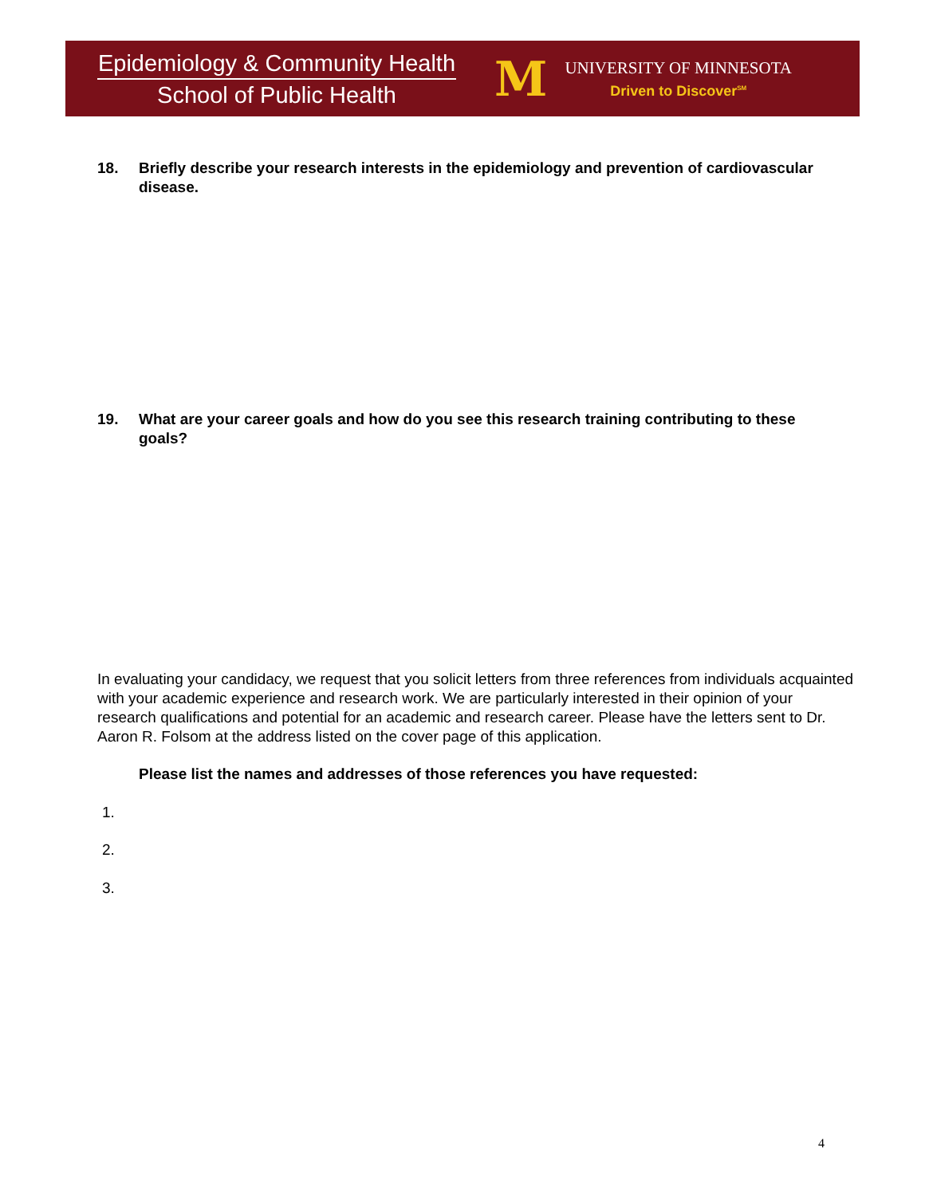Epidemiology & Community Health
School of Public Health
M
UNIVERSITY OF MINNESOTA
Driven to Discover<sup>SM</sup>
18. Briefly describe your research interests in the epidemiology and prevention of cardiovascular disease.
19. What are your career goals and how do you see this research training contributing to these goals?
In evaluating your candidacy, we request that you solicit letters from three references from individuals acquainted with your academic experience and research work. We are particularly interested in their opinion of your research qualifications and potential for an academic and research career. Please have the letters sent to Dr. Aaron R. Folsom at the address listed on the cover page of this application.
Please list the names and addresses of those references you have requested:
1.
2.
3.
4